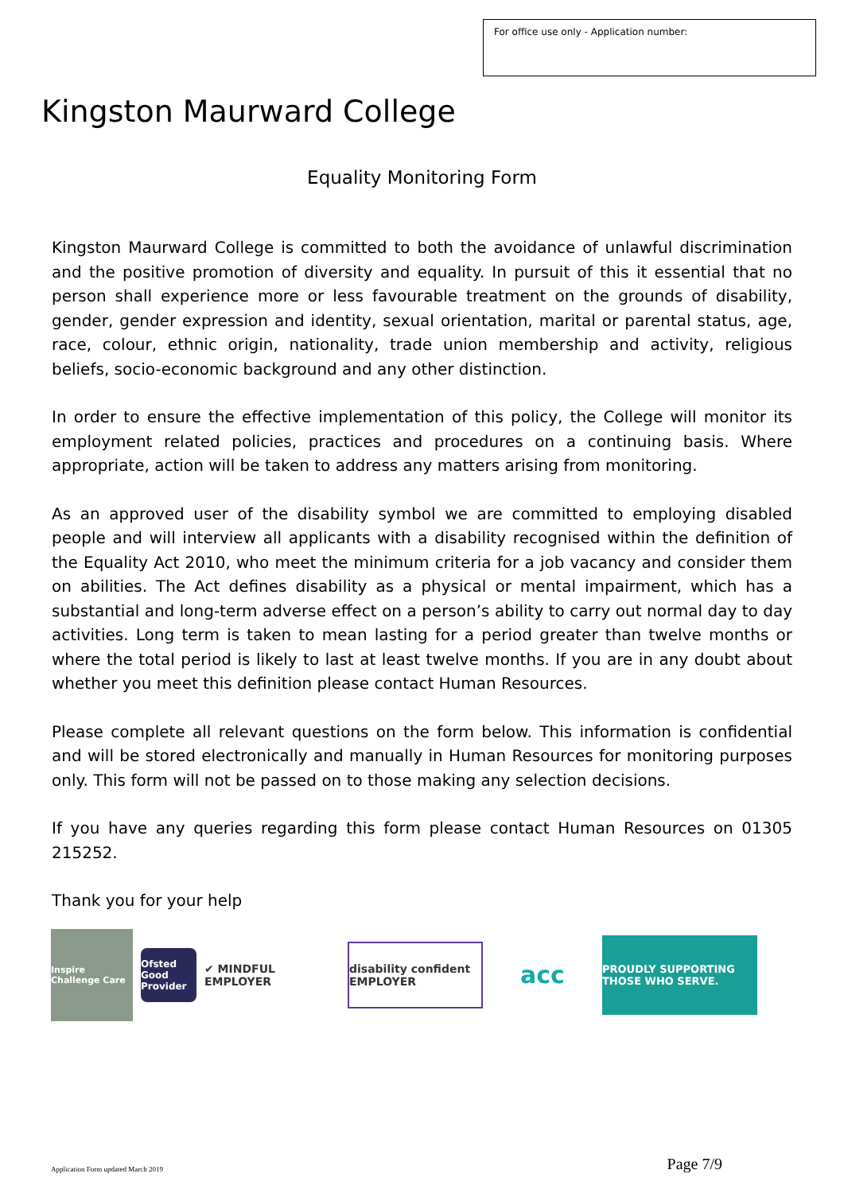For office use only - Application number:
Kingston Maurward College
Equality Monitoring Form
Kingston Maurward College is committed to both the avoidance of unlawful discrimination and the positive promotion of diversity and equality. In pursuit of this it essential that no person shall experience more or less favourable treatment on the grounds of disability, gender, gender expression and identity, sexual orientation, marital or parental status, age, race, colour, ethnic origin, nationality, trade union membership and activity, religious beliefs, socio-economic background and any other distinction.
In order to ensure the effective implementation of this policy, the College will monitor its employment related policies, practices and procedures on a continuing basis. Where appropriate, action will be taken to address any matters arising from monitoring.
As an approved user of the disability symbol we are committed to employing disabled people and will interview all applicants with a disability recognised within the definition of the Equality Act 2010, who meet the minimum criteria for a job vacancy and consider them on abilities. The Act defines disability as a physical or mental impairment, which has a substantial and long-term adverse effect on a person’s ability to carry out normal day to day activities. Long term is taken to mean lasting for a period greater than twelve months or where the total period is likely to last at least twelve months. If you are in any doubt about whether you meet this definition please contact Human Resources.
Please complete all relevant questions on the form below. This information is confidential and will be stored electronically and manually in Human Resources for monitoring purposes only. This form will not be passed on to those making any selection decisions.
If you have any queries regarding this form please contact Human Resources on 01305 215252.
Thank you for your help
Inspire Challenge Care
Ofsted Good Provider
✔ MINDFUL EMPLOYER
disability confident EMPLOYER
acc
PROUDLY SUPPORTING THOSE WHO SERVE.
Application Form updated March 2019 Page 7/9